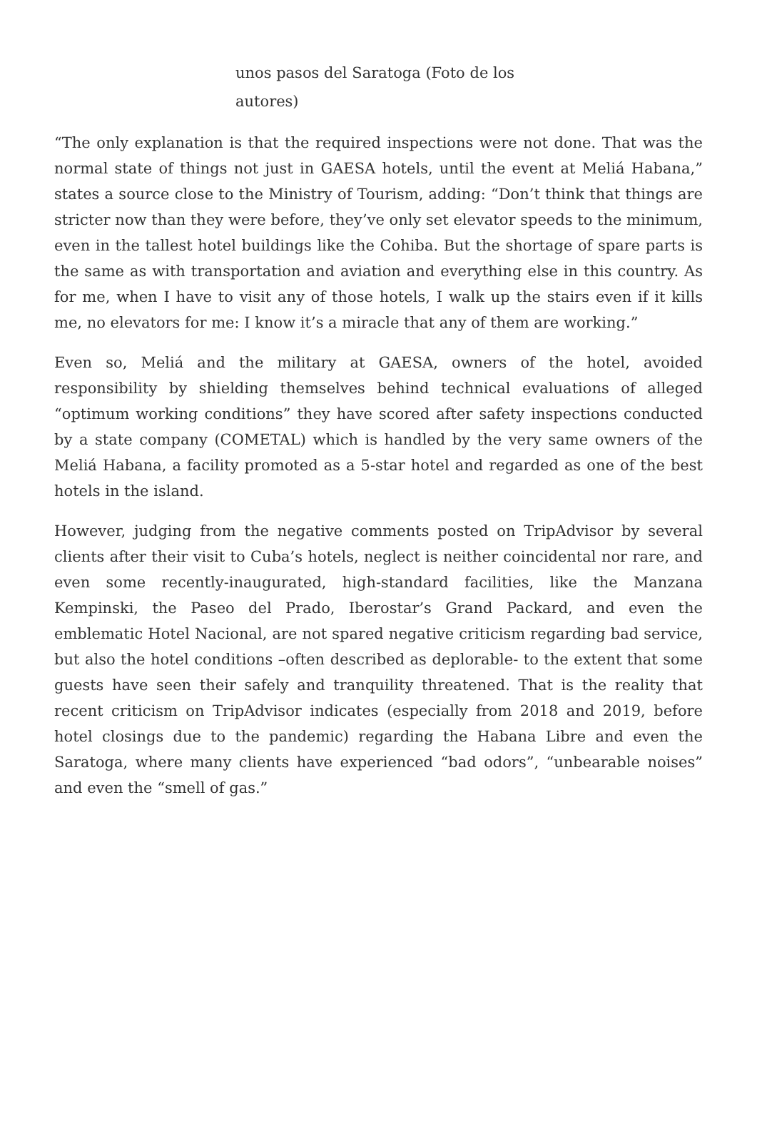unos pasos del Saratoga (Foto de los autores)
“The only explanation is that the required inspections were not done. That was the normal state of things not just in GAESA hotels, until the event at Meliá Habana,” states a source close to the Ministry of Tourism, adding: “Don’t think that things are stricter now than they were before, they’ve only set elevator speeds to the minimum, even in the tallest hotel buildings like the Cohiba. But the shortage of spare parts is the same as with transportation and aviation and everything else in this country. As for me, when I have to visit any of those hotels, I walk up the stairs even if it kills me, no elevators for me: I know it’s a miracle that any of them are working.”
Even so, Meliá and the military at GAESA, owners of the hotel, avoided responsibility by shielding themselves behind technical evaluations of alleged “optimum working conditions” they have scored after safety inspections conducted by a state company (COMETAL) which is handled by the very same owners of the Meliá Habana, a facility promoted as a 5-star hotel and regarded as one of the best hotels in the island.
However, judging from the negative comments posted on TripAdvisor by several clients after their visit to Cuba’s hotels, neglect is neither coincidental nor rare, and even some recently-inaugurated, high-standard facilities, like the Manzana Kempinski, the Paseo del Prado, Iberostar’s Grand Packard, and even the emblematic Hotel Nacional, are not spared negative criticism regarding bad service, but also the hotel conditions –often described as deplorable- to the extent that some guests have seen their safely and tranquility threatened. That is the reality that recent criticism on TripAdvisor indicates (especially from 2018 and 2019, before hotel closings due to the pandemic) regarding the Habana Libre and even the Saratoga, where many clients have experienced “bad odors”, “unbearable noises” and even the “smell of gas.”